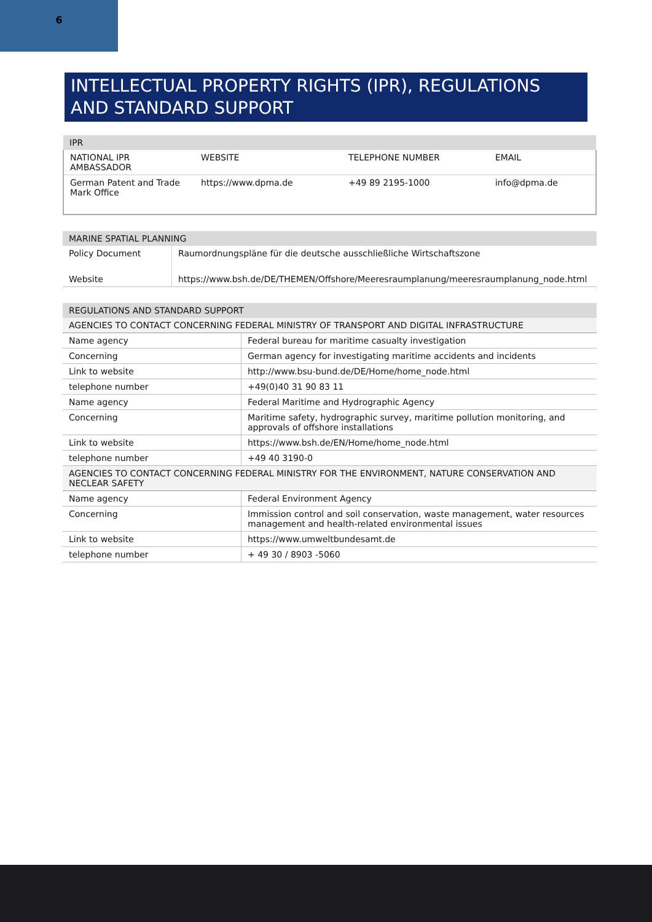6
INTELLECTUAL PROPERTY RIGHTS (IPR), REGULATIONS AND STANDARD SUPPORT
| IPR | | | |
| --- | --- | --- | --- |
| NATIONAL IPR AMBASSADOR | WEBSITE | TELEPHONE NUMBER | EMAIL |
| German Patent and Trade Mark Office | https://www.dpma.de | +49 89 2195-1000 | info@dpma.de |
| MARINE SPATIAL PLANNING | |
| --- | --- |
| Policy Document | Raumordnungspläne für die deutsche ausschließliche Wirtschaftszone |
| Website | https://www.bsh.de/DE/THEMEN/Offshore/Meeresraumplanung/meeresraumplanung_node.html |
| REGULATIONS AND STANDARD SUPPORT | |
| --- | --- |
| AGENCIES TO CONTACT CONCERNING FEDERAL MINISTRY OF TRANSPORT AND DIGITAL INFRASTRUCTURE | |
| Name agency | Federal bureau for maritime casualty investigation |
| Concerning | German agency for investigating maritime accidents and incidents |
| Link to website | http://www.bsu-bund.de/DE/Home/home_node.html |
| telephone number | +49(0)40 31 90 83 11 |
| Name agency | Federal Maritime and Hydrographic Agency |
| Concerning | Maritime safety, hydrographic survey, maritime pollution monitoring, and approvals of offshore installations |
| Link to website | https://www.bsh.de/EN/Home/home_node.html |
| telephone number | +49 40 3190-0 |
| AGENCIES TO CONTACT CONCERNING FEDERAL MINISTRY FOR THE ENVIRONMENT, NATURE CONSERVATION AND NECLEAR SAFETY | |
| Name agency | Federal Environment Agency |
| Concerning | Immission control and soil conservation, waste management, water resources management and health-related environmental issues |
| Link to website | https://www.umweltbundesamt.de |
| telephone number | + 49 30 / 8903 -5060 |